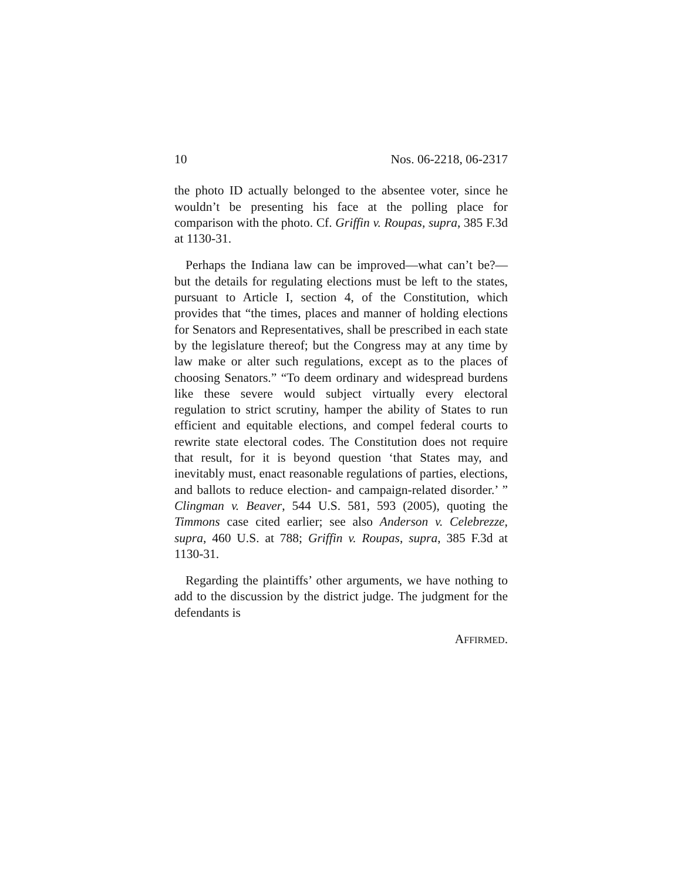10 Nos. 06-2218, 06-2317
the photo ID actually belonged to the absentee voter, since he wouldn’t be presenting his face at the polling place for comparison with the photo. Cf. Griffin v. Roupas, supra, 385 F.3d at 1130-31.
Perhaps the Indiana law can be improved—what can’t be?—but the details for regulating elections must be left to the states, pursuant to Article I, section 4, of the Constitution, which provides that “the times, places and manner of holding elections for Senators and Representatives, shall be prescribed in each state by the legislature thereof; but the Congress may at any time by law make or alter such regulations, except as to the places of choosing Senators.” “To deem ordinary and widespread burdens like these severe would subject virtually every electoral regulation to strict scrutiny, hamper the ability of States to run efficient and equitable elections, and compel federal courts to rewrite state electoral codes. The Constitution does not require that result, for it is beyond question ‘that States may, and inevitably must, enact reasonable regulations of parties, elections, and ballots to reduce election- and campaign-related disorder.’ ” Clingman v. Beaver, 544 U.S. 581, 593 (2005), quoting the Timmons case cited earlier; see also Anderson v. Celebrezze, supra, 460 U.S. at 788; Griffin v. Roupas, supra, 385 F.3d at 1130-31.
Regarding the plaintiffs’ other arguments, we have nothing to add to the discussion by the district judge. The judgment for the defendants is
AFFIRMED.